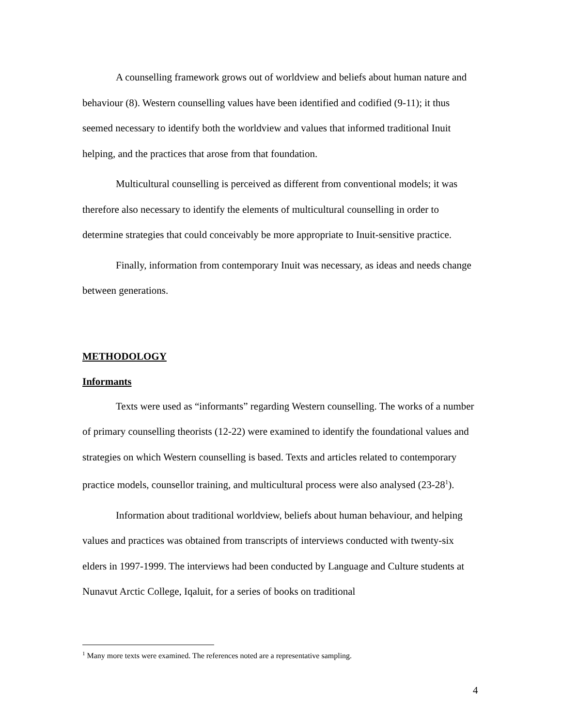A counselling framework grows out of worldview and beliefs about human nature and behaviour (8). Western counselling values have been identified and codified (9-11); it thus seemed necessary to identify both the worldview and values that informed traditional Inuit helping, and the practices that arose from that foundation.
Multicultural counselling is perceived as different from conventional models; it was therefore also necessary to identify the elements of multicultural counselling in order to determine strategies that could conceivably be more appropriate to Inuit-sensitive practice.
Finally, information from contemporary Inuit was necessary, as ideas and needs change between generations.
METHODOLOGY
Informants
Texts were used as “informants” regarding Western counselling. The works of a number of primary counselling theorists (12-22) were examined to identify the foundational values and strategies on which Western counselling is based. Texts and articles related to contemporary practice models, counsellor training, and multicultural process were also analysed (23-28<sup>1</sup>).
Information about traditional worldview, beliefs about human behaviour, and helping values and practices was obtained from transcripts of interviews conducted with twenty-six elders in 1997-1999. The interviews had been conducted by Language and Culture students at Nunavut Arctic College, Iqaluit, for a series of books on traditional
<sup>1</sup> Many more texts were examined. The references noted are a representative sampling.
4